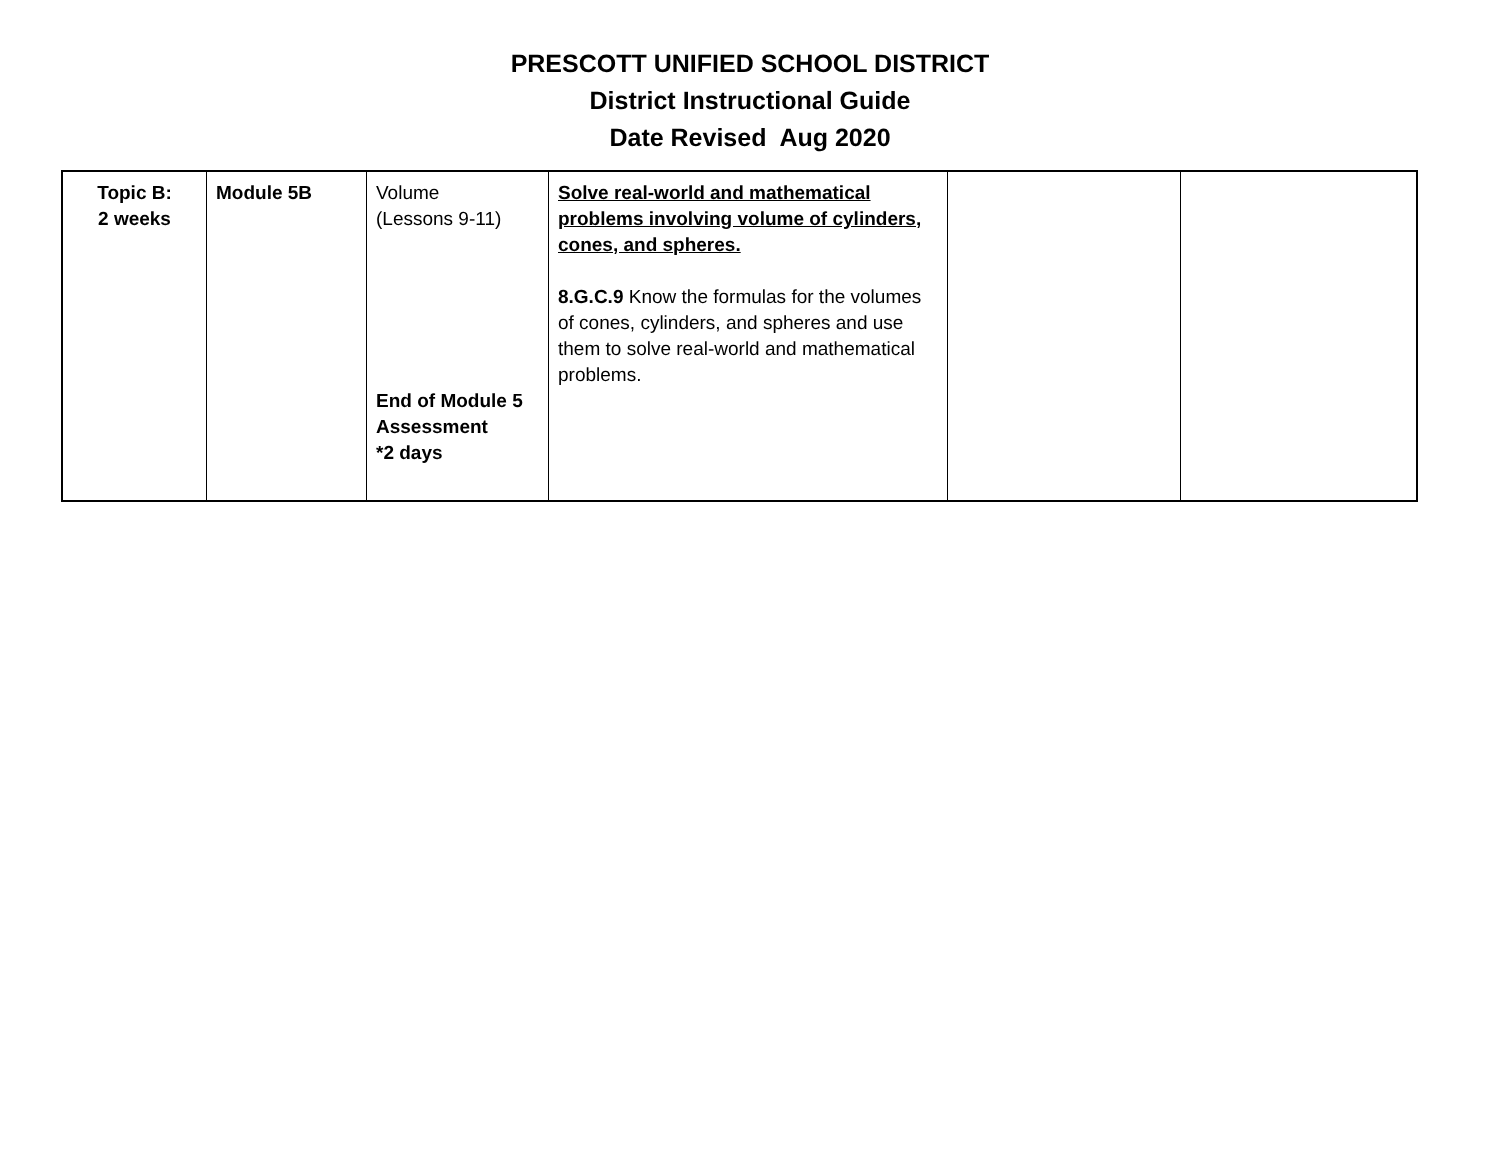PRESCOTT UNIFIED SCHOOL DISTRICT
District Instructional Guide
Date Revised Aug 2020
| Topic B: 2 weeks | Module 5B | Volume (Lessons 9-11) End of Module 5 Assessment *2 days | Solve real-world and mathematical problems involving volume of cylinders, cones, and spheres. 8.G.C.9 Know the formulas for the volumes of cones, cylinders, and spheres and use them to solve real-world and mathematical problems. | | |